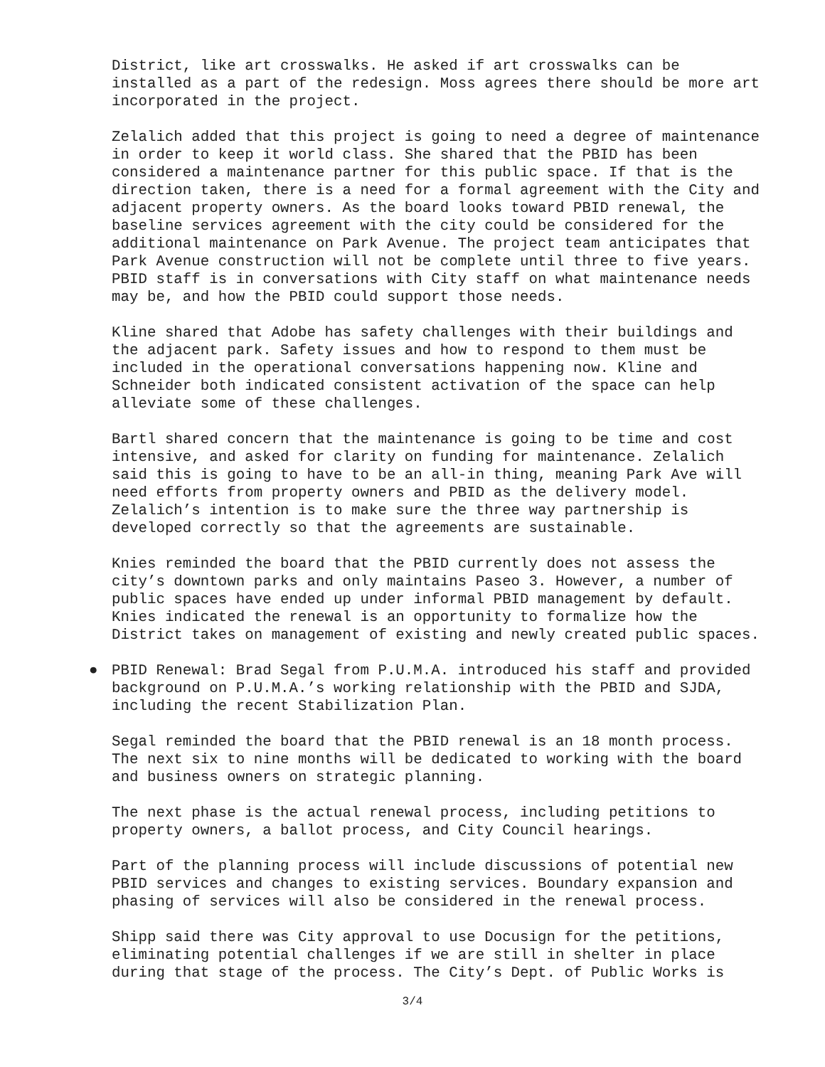District, like art crosswalks. He asked if art crosswalks can be installed as a part of the redesign. Moss agrees there should be more art incorporated in the project.
Zelalich added that this project is going to need a degree of maintenance in order to keep it world class. She shared that the PBID has been considered a maintenance partner for this public space. If that is the direction taken, there is a need for a formal agreement with the City and adjacent property owners. As the board looks toward PBID renewal, the baseline services agreement with the city could be considered for the additional maintenance on Park Avenue. The project team anticipates that Park Avenue construction will not be complete until three to five years. PBID staff is in conversations with City staff on what maintenance needs may be, and how the PBID could support those needs.
Kline shared that Adobe has safety challenges with their buildings and the adjacent park. Safety issues and how to respond to them must be included in the operational conversations happening now. Kline and Schneider both indicated consistent activation of the space can help alleviate some of these challenges.
Bartl shared concern that the maintenance is going to be time and cost intensive, and asked for clarity on funding for maintenance. Zelalich said this is going to have to be an all-in thing, meaning Park Ave will need efforts from property owners and PBID as the delivery model. Zelalich’s intention is to make sure the three way partnership is developed correctly so that the agreements are sustainable.
Knies reminded the board that the PBID currently does not assess the city’s downtown parks and only maintains Paseo 3. However, a number of public spaces have ended up under informal PBID management by default. Knies indicated the renewal is an opportunity to formalize how the District takes on management of existing and newly created public spaces.
● PBID Renewal: Brad Segal from P.U.M.A. introduced his staff and provided background on P.U.M.A.’s working relationship with the PBID and SJDA, including the recent Stabilization Plan.
Segal reminded the board that the PBID renewal is an 18 month process. The next six to nine months will be dedicated to working with the board and business owners on strategic planning.
The next phase is the actual renewal process, including petitions to property owners, a ballot process, and City Council hearings.
Part of the planning process will include discussions of potential new PBID services and changes to existing services. Boundary expansion and phasing of services will also be considered in the renewal process.
Shipp said there was City approval to use Docusign for the petitions, eliminating potential challenges if we are still in shelter in place during that stage of the process. The City’s Dept. of Public Works is
3/4